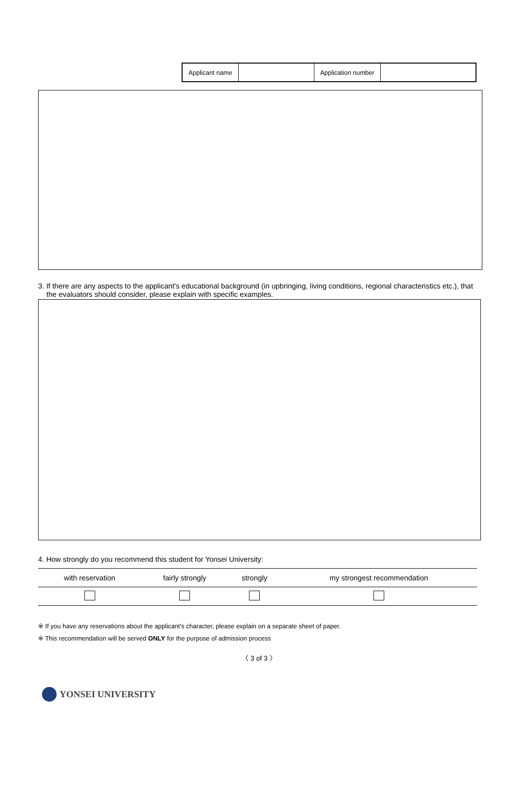| Applicant name | | Application number | |
3. If there are any aspects to the applicant's educational background (in upbringing, living conditions, regional characteristics etc.), that the evaluators should consider, please explain with specific examples.
4. How strongly do you recommend this student for Yonsei University:
| with reservation | fairly strongly | strongly | my strongest recommendation |
※ If you have any reservations about the applicant's character, please explain on a separate sheet of paper.
※ This recommendation will be served ONLY for the purpose of admission process
〈 3 of 3 〉
YONSEI UNIVERSITY